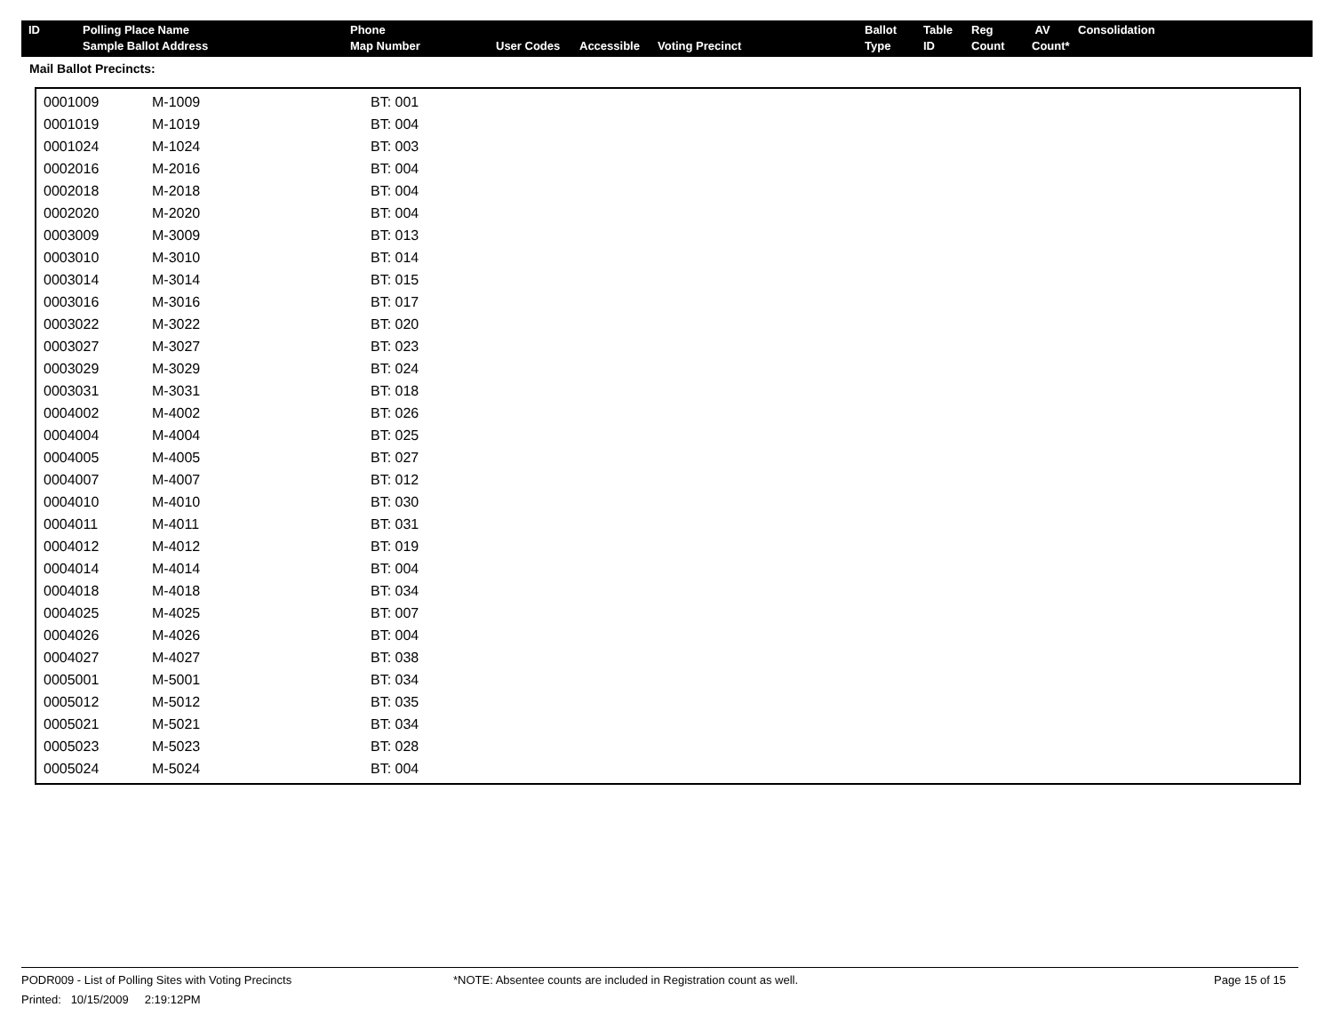| ID | Polling Place Name Sample Ballot Address | Phone Map Number | User Codes | Accessible | Voting Precinct | Ballot Type | Table ID | Reg Count | AV Count* | Consolidation |
Mail Ballot Precincts:
| 0001009 | M-1009 | BT: 001 |
| 0001019 | M-1019 | BT: 004 |
| 0001024 | M-1024 | BT: 003 |
| 0002016 | M-2016 | BT: 004 |
| 0002018 | M-2018 | BT: 004 |
| 0002020 | M-2020 | BT: 004 |
| 0003009 | M-3009 | BT: 013 |
| 0003010 | M-3010 | BT: 014 |
| 0003014 | M-3014 | BT: 015 |
| 0003016 | M-3016 | BT: 017 |
| 0003022 | M-3022 | BT: 020 |
| 0003027 | M-3027 | BT: 023 |
| 0003029 | M-3029 | BT: 024 |
| 0003031 | M-3031 | BT: 018 |
| 0004002 | M-4002 | BT: 026 |
| 0004004 | M-4004 | BT: 025 |
| 0004005 | M-4005 | BT: 027 |
| 0004007 | M-4007 | BT: 012 |
| 0004010 | M-4010 | BT: 030 |
| 0004011 | M-4011 | BT: 031 |
| 0004012 | M-4012 | BT: 019 |
| 0004014 | M-4014 | BT: 004 |
| 0004018 | M-4018 | BT: 034 |
| 0004025 | M-4025 | BT: 007 |
| 0004026 | M-4026 | BT: 004 |
| 0004027 | M-4027 | BT: 038 |
| 0005001 | M-5001 | BT: 034 |
| 0005012 | M-5012 | BT: 035 |
| 0005021 | M-5021 | BT: 034 |
| 0005023 | M-5023 | BT: 028 |
| 0005024 | M-5024 | BT: 004 |
PODR009 - List of Polling Sites with Voting Precincts
Printed: 10/15/2009 2:19:12PM
*NOTE: Absentee counts are included in Registration count as well. Page 15 of 15